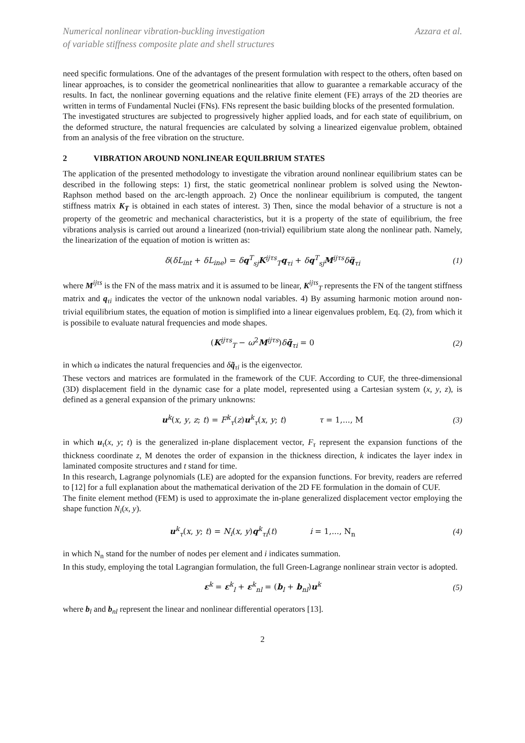Numerical nonlinear vibration-buckling investigation
of variable stiffness composite plate and shell structures
Azzara et al.
need specific formulations. One of the advantages of the present formulation with respect to the others, often based on linear approaches, is to consider the geometrical nonlinearities that allow to guarantee a remarkable accuracy of the results. In fact, the nonlinear governing equations and the relative finite element (FE) arrays of the 2D theories are written in terms of Fundamental Nuclei (FNs). FNs represent the basic building blocks of the presented formulation.
The investigated structures are subjected to progressively higher applied loads, and for each state of equilibrium, on the deformed structure, the natural frequencies are calculated by solving a linearized eigenvalue problem, obtained from an analysis of the free vibration on the structure.
2 VIBRATION AROUND NONLINEAR EQUILBRIUM STATES
The application of the presented methodology to investigate the vibration around nonlinear equilibrium states can be described in the following steps: 1) first, the static geometrical nonlinear problem is solved using the Newton-Raphson method based on the arc-length approach. 2) Once the nonlinear equilibrium is computed, the tangent stiffness matrix K<sub>T</sub> is obtained in each states of interest. 3) Then, since the modal behavior of a structure is not a property of the geometric and mechanical characteristics, but it is a property of the state of equilibrium, the free vibrations analysis is carried out around a linearized (non-trivial) equilibrium state along the nonlinear path. Namely, the linearization of the equation of motion is written as:
δ(δL<sub>int</sub> + δL<sub>ine</sub>) = δq<sup>T</sup><sub>sj</sub>K<sup>ijτs</sup><sub>T</sub>q<sub>τi</sub> + δq<sup>T</sup><sub>sj</sub>M<sup>ijτs</sup>δq̈<sub>τi</sub>
(1)
where M<sup>ijτs</sup> is the FN of the mass matrix and it is assumed to be linear, K<sup>ijτs</sup><sub>T</sub> represents the FN of the tangent stiffness matrix and q<sub>τi</sub> indicates the vector of the unknown nodal variables. 4) By assuming harmonic motion around non-trivial equilibrium states, the equation of motion is simplified into a linear eigenvalues problem, Eq. (2), from which it is possibile to evaluate natural frequencies and mode shapes.
(K<sup>ijτs</sup><sub>T</sub> − ω<sup>2</sup>M<sup>ijτs</sup>)δq̃<sub>τi</sub> = 0 (2)
in which ω indicates the natural frequencies and δq̃<sub>τi</sub> is the eigenvector.
These vectors and matrices are formulated in the framework of the CUF. According to CUF, the three-dimensional (3D) displacement field in the dynamic case for a plate model, represented using a Cartesian system (x, y, z), is defined as a general expansion of the primary unknowns:
u<sup>k</sup>(x, y, z; t) = F<sup>k</sup><sub>τ</sub>(z)u<sup>k</sup><sub>τ</sub>(x, y; t) τ = 1,..., M
(3)
in which u<sub>τ</sub>(x, y; t) is the generalized in-plane displacement vector, F<sub>τ</sub> represent the expansion functions of the thickness coordinate z, M denotes the order of expansion in the thickness direction, k indicates the layer index in laminated composite structures and t stand for time.
In this research, Lagrange polynomials (LE) are adopted for the expansion functions. For brevity, readers are referred to [12] for a full explanation about the mathematical derivation of the 2D FE formulation in the domain of CUF.
The finite element method (FEM) is used to approximate the in-plane generalized displacement vector employing the shape function N<sub>i</sub>(x, y).
u<sup>k</sup><sub>τ</sub>(x, y; t) = N<sub>i</sub>(x, y)q<sup>k</sup><sub>τi</sub>(t) i = 1,..., N<sub>n</sub>
(4)
in which N<sub>n</sub> stand for the number of nodes per element and i indicates summation.
In this study, employing the total Lagrangian formulation, the full Green-Lagrange nonlinear strain vector is adopted.
ε<sup>k</sup> = ε<sup>k</sup><sub>l</sub> + ε<sup>k</sup><sub>nl</sub> = (b<sub>l</sub> + b<sub>nl</sub>)u<sup>k</sup> (5)
where b<sub>l</sub> and b<sub>nl</sub> represent the linear and nonlinear differential operators [13].
2